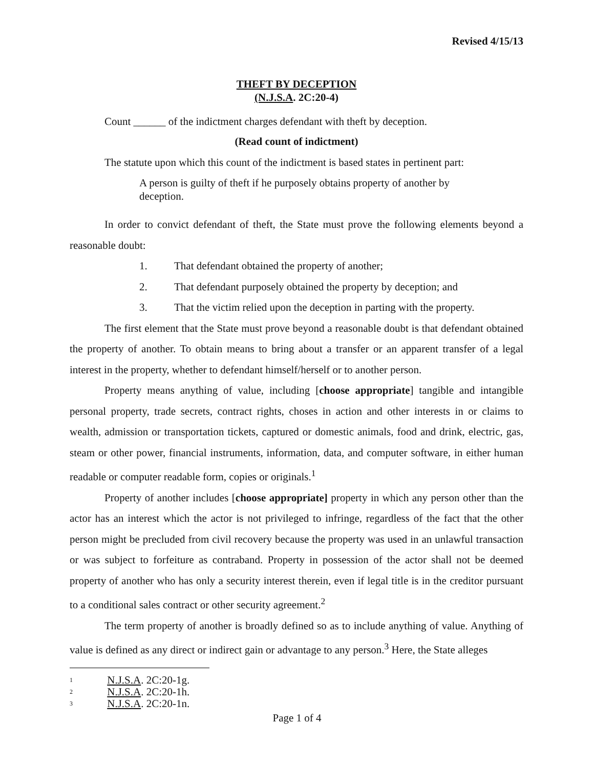Revised 4/15/13
THEFT BY DECEPTION
(N.J.S.A. 2C:20-4)
Count ______ of the indictment charges defendant with theft by deception.
(Read count of indictment)
The statute upon which this count of the indictment is based states in pertinent part:
A person is guilty of theft if he purposely obtains property of another by deception.
In order to convict defendant of theft, the State must prove the following elements beyond a reasonable doubt:
1. That defendant obtained the property of another;
2. That defendant purposely obtained the property by deception; and
3. That the victim relied upon the deception in parting with the property.
The first element that the State must prove beyond a reasonable doubt is that defendant obtained the property of another. To obtain means to bring about a transfer or an apparent transfer of a legal interest in the property, whether to defendant himself/herself or to another person.
Property means anything of value, including [choose appropriate] tangible and intangible personal property, trade secrets, contract rights, choses in action and other interests in or claims to wealth, admission or transportation tickets, captured or domestic animals, food and drink, electric, gas, steam or other power, financial instruments, information, data, and computer software, in either human readable or computer readable form, copies or originals.<sup>1</sup>
Property of another includes [choose appropriate] property in which any person other than the actor has an interest which the actor is not privileged to infringe, regardless of the fact that the other person might be precluded from civil recovery because the property was used in an unlawful transaction or was subject to forfeiture as contraband. Property in possession of the actor shall not be deemed property of another who has only a security interest therein, even if legal title is in the creditor pursuant to a conditional sales contract or other security agreement.<sup>2</sup>
The term property of another is broadly defined so as to include anything of value. Anything of value is defined as any direct or indirect gain or advantage to any person.<sup>3</sup> Here, the State alleges
<sup>1</sup> N.J.S.A. 2C:20-1g.
<sup>2</sup> N.J.S.A. 2C:20-1h.
<sup>3</sup> N.J.S.A. 2C:20-1n.
Page 1 of 4